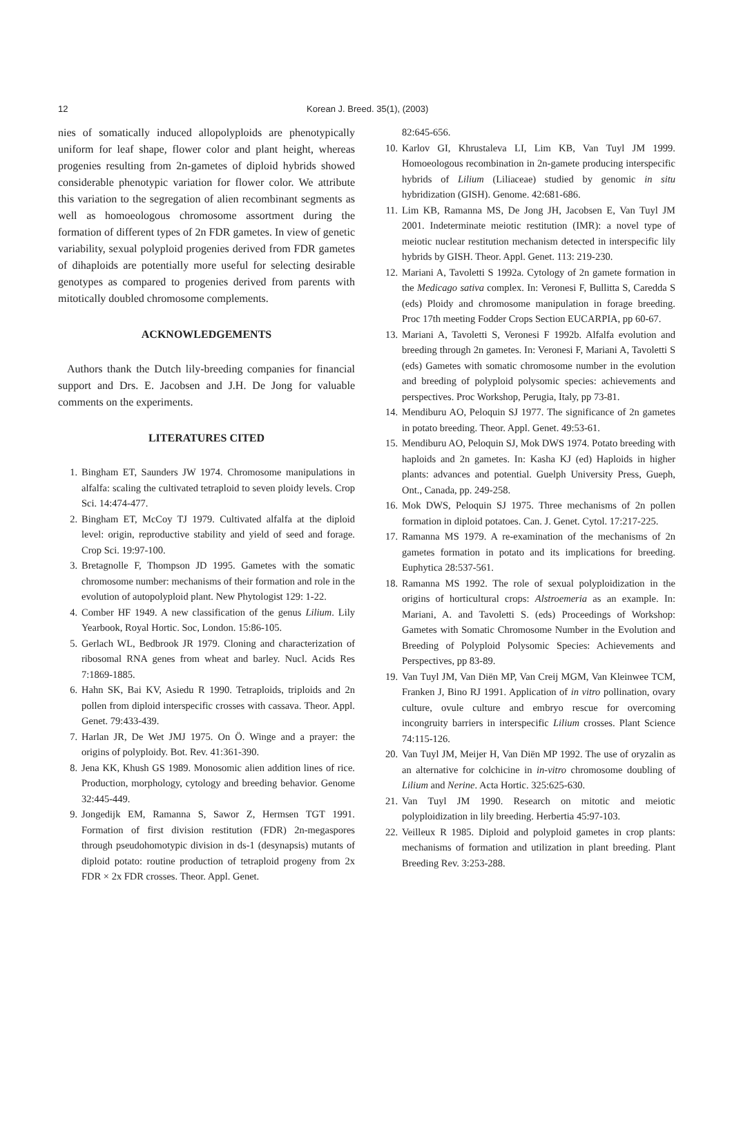12 Korean J. Breed. 35(1), (2003)
nies of somatically induced allopolyploids are phenotypically uniform for leaf shape, flower color and plant height, whereas progenies resulting from 2n-gametes of diploid hybrids showed considerable phenotypic variation for flower color. We attribute this variation to the segregation of alien recombinant segments as well as homoeologous chromosome assortment during the formation of different types of 2n FDR gametes. In view of genetic variability, sexual polyploid progenies derived from FDR gametes of dihaploids are potentially more useful for selecting desirable genotypes as compared to progenies derived from parents with mitotically doubled chromosome complements.
ACKNOWLEDGEMENTS
Authors thank the Dutch lily-breeding companies for financial support and Drs. E. Jacobsen and J.H. De Jong for valuable comments on the experiments.
LITERATURES CITED
1. Bingham ET, Saunders JW 1974. Chromosome manipulations in alfalfa: scaling the cultivated tetraploid to seven ploidy levels. Crop Sci. 14:474-477.
2. Bingham ET, McCoy TJ 1979. Cultivated alfalfa at the diploid level: origin, reproductive stability and yield of seed and forage. Crop Sci. 19:97-100.
3. Bretagnolle F, Thompson JD 1995. Gametes with the somatic chromosome number: mechanisms of their formation and role in the evolution of autopolyploid plant. New Phytologist 129: 1-22.
4. Comber HF 1949. A new classification of the genus Lilium. Lily Yearbook, Royal Hortic. Soc, London. 15:86-105.
5. Gerlach WL, Bedbrook JR 1979. Cloning and characterization of ribosomal RNA genes from wheat and barley. Nucl. Acids Res 7:1869-1885.
6. Hahn SK, Bai KV, Asiedu R 1990. Tetraploids, triploids and 2n pollen from diploid interspecific crosses with cassava. Theor. Appl. Genet. 79:433-439.
7. Harlan JR, De Wet JMJ 1975. On Ö. Winge and a prayer: the origins of polyploidy. Bot. Rev. 41:361-390.
8. Jena KK, Khush GS 1989. Monosomic alien addition lines of rice. Production, morphology, cytology and breeding behavior. Genome 32:445-449.
9. Jongedijk EM, Ramanna S, Sawor Z, Hermsen TGT 1991. Formation of first division restitution (FDR) 2n-megaspores through pseudohomotypic division in ds-1 (desynapsis) mutants of diploid potato: routine production of tetraploid progeny from 2x FDR × 2x FDR crosses. Theor. Appl. Genet.
82:645-656.
10. Karlov GI, Khrustaleva LI, Lim KB, Van Tuyl JM 1999. Homoeologous recombination in 2n-gamete producing interspecific hybrids of Lilium (Liliaceae) studied by genomic in situ hybridization (GISH). Genome. 42:681-686.
11. Lim KB, Ramanna MS, De Jong JH, Jacobsen E, Van Tuyl JM 2001. Indeterminate meiotic restitution (IMR): a novel type of meiotic nuclear restitution mechanism detected in interspecific lily hybrids by GISH. Theor. Appl. Genet. 113: 219-230.
12. Mariani A, Tavoletti S 1992a. Cytology of 2n gamete formation in the Medicago sativa complex. In: Veronesi F, Bullitta S, Caredda S (eds) Ploidy and chromosome manipulation in forage breeding. Proc 17th meeting Fodder Crops Section EUCARPIA, pp 60-67.
13. Mariani A, Tavoletti S, Veronesi F 1992b. Alfalfa evolution and breeding through 2n gametes. In: Veronesi F, Mariani A, Tavoletti S (eds) Gametes with somatic chromosome number in the evolution and breeding of polyploid polysomic species: achievements and perspectives. Proc Workshop, Perugia, Italy, pp 73-81.
14. Mendiburu AO, Peloquin SJ 1977. The significance of 2n gametes in potato breeding. Theor. Appl. Genet. 49:53-61.
15. Mendiburu AO, Peloquin SJ, Mok DWS 1974. Potato breeding with haploids and 2n gametes. In: Kasha KJ (ed) Haploids in higher plants: advances and potential. Guelph University Press, Gueph, Ont., Canada, pp. 249-258.
16. Mok DWS, Peloquin SJ 1975. Three mechanisms of 2n pollen formation in diploid potatoes. Can. J. Genet. Cytol. 17:217-225.
17. Ramanna MS 1979. A re-examination of the mechanisms of 2n gametes formation in potato and its implications for breeding. Euphytica 28:537-561.
18. Ramanna MS 1992. The role of sexual polyploidization in the origins of horticultural crops: Alstroemeria as an example. In: Mariani, A. and Tavoletti S. (eds) Proceedings of Workshop: Gametes with Somatic Chromosome Number in the Evolution and Breeding of Polyploid Polysomic Species: Achievements and Perspectives, pp 83-89.
19. Van Tuyl JM, Van Diën MP, Van Creij MGM, Van Kleinwee TCM, Franken J, Bino RJ 1991. Application of in vitro pollination, ovary culture, ovule culture and embryo rescue for overcoming incongruity barriers in interspecific Lilium crosses. Plant Science 74:115-126.
20. Van Tuyl JM, Meijer H, Van Diën MP 1992. The use of oryzalin as an alternative for colchicine in in-vitro chromosome doubling of Lilium and Nerine. Acta Hortic. 325:625-630.
21. Van Tuyl JM 1990. Research on mitotic and meiotic polyploidization in lily breeding. Herbertia 45:97-103.
22. Veilleux R 1985. Diploid and polyploid gametes in crop plants: mechanisms of formation and utilization in plant breeding. Plant Breeding Rev. 3:253-288.